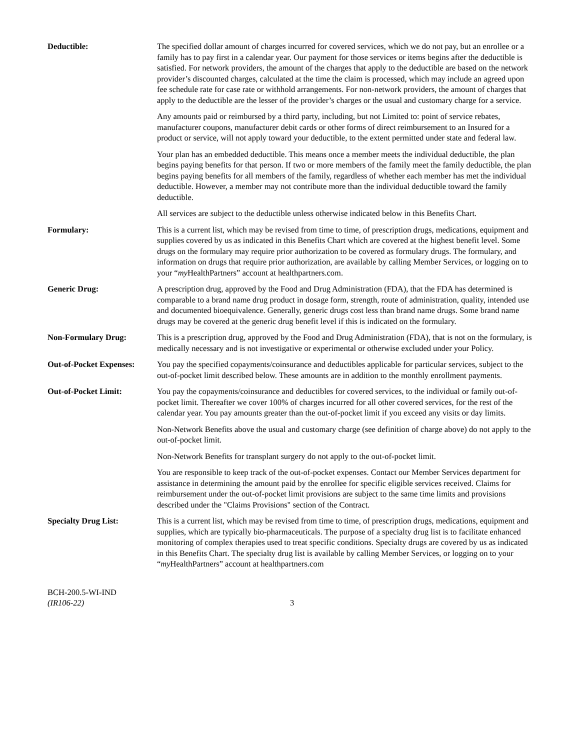Deductible: The specified dollar amount of charges incurred for covered services, which we do not pay, but an enrollee or a family has to pay first in a calendar year. Our payment for those services or items begins after the deductible is satisfied. For network providers, the amount of the charges that apply to the deductible are based on the network provider’s discounted charges, calculated at the time the claim is processed, which may include an agreed upon fee schedule rate for case rate or withhold arrangements. For non-network providers, the amount of charges that apply to the deductible are the lesser of the provider’s charges or the usual and customary charge for a service.
Any amounts paid or reimbursed by a third party, including, but not Limited to: point of service rebates, manufacturer coupons, manufacturer debit cards or other forms of direct reimbursement to an Insured for a product or service, will not apply toward your deductible, to the extent permitted under state and federal law.
Your plan has an embedded deductible. This means once a member meets the individual deductible, the plan begins paying benefits for that person. If two or more members of the family meet the family deductible, the plan begins paying benefits for all members of the family, regardless of whether each member has met the individual deductible. However, a member may not contribute more than the individual deductible toward the family deductible.
All services are subject to the deductible unless otherwise indicated below in this Benefits Chart.
Formulary: This is a current list, which may be revised from time to time, of prescription drugs, medications, equipment and supplies covered by us as indicated in this Benefits Chart which are covered at the highest benefit level. Some drugs on the formulary may require prior authorization to be covered as formulary drugs. The formulary, and information on drugs that require prior authorization, are available by calling Member Services, or logging on to your “my HealthPartners” account at healthpartners.com.
Generic Drug: A prescription drug, approved by the Food and Drug Administration (FDA), that the FDA has determined is comparable to a brand name drug product in dosage form, strength, route of administration, quality, intended use and documented bioequivalence. Generally, generic drugs cost less than brand name drugs. Some brand name drugs may be covered at the generic drug benefit level if this is indicated on the formulary.
Non-Formulary Drug: This is a prescription drug, approved by the Food and Drug Administration (FDA), that is not on the formulary, is medically necessary and is not investigative or experimental or otherwise excluded under your Policy.
Out-of-Pocket Expenses:
You pay the specified copayments/coinsurance and deductibles applicable for particular services, subject to the out-of-pocket limit described below. These amounts are in addition to the monthly enrollment payments.
Out-of-Pocket Limit: You pay the copayments/coinsurance and deductibles for covered services, to the individual or family out-of-pocket limit. Thereafter we cover 100% of charges incurred for all other covered services, for the rest of the calendar year. You pay amounts greater than the out-of-pocket limit if you exceed any visits or day limits.
Non-Network Benefits above the usual and customary charge (see definition of charge above) do not apply to the out-of-pocket limit.
Non-Network Benefits for transplant surgery do not apply to the out-of-pocket limit.
You are responsible to keep track of the out-of-pocket expenses. Contact our Member Services department for assistance in determining the amount paid by the enrollee for specific eligible services received. Claims for reimbursement under the out-of-pocket limit provisions are subject to the same time limits and provisions described under the "Claims Provisions" section of the Contract.
Specialty Drug List: This is a current list, which may be revised from time to time, of prescription drugs, medications, equipment and supplies, which are typically bio-pharmaceuticals. The purpose of a specialty drug list is to facilitate enhanced monitoring of complex therapies used to treat specific conditions. Specialty drugs are covered by us as indicated in this Benefits Chart. The specialty drug list is available by calling Member Services, or logging on to your “my HealthPartners” account at healthpartners.com
BCH-200.5-WI-IND
(IR106-22)
3